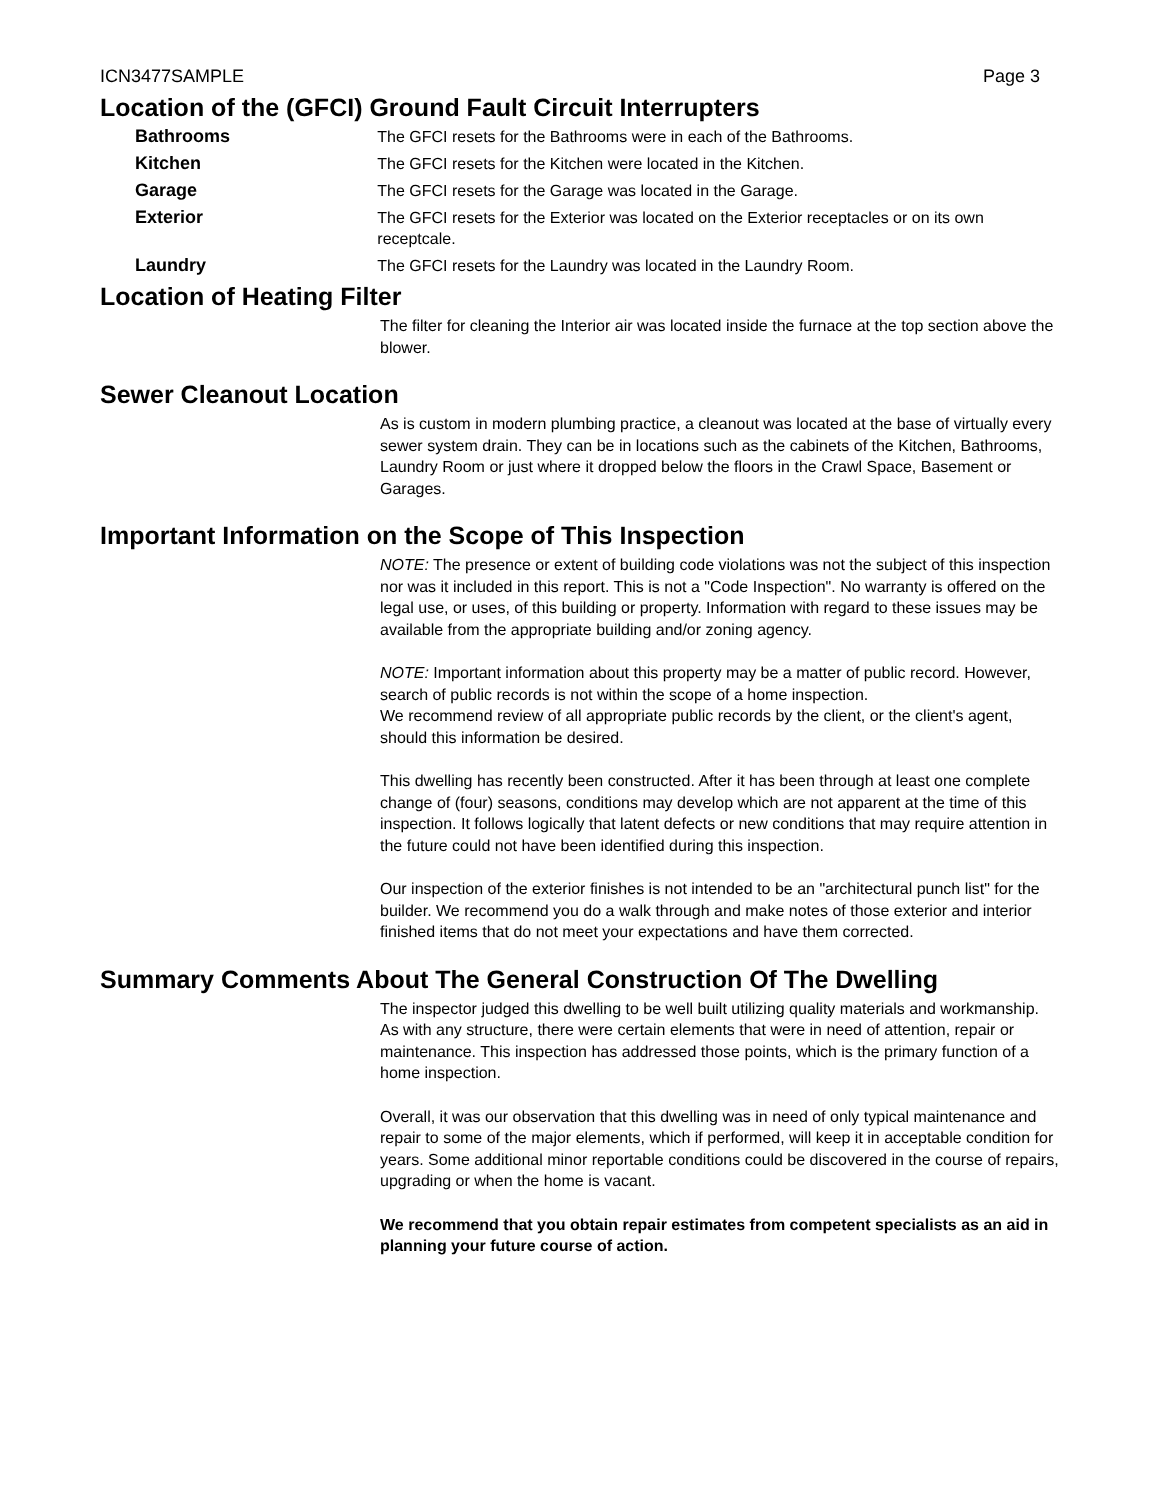ICN3477SAMPLE Page 3
Location of the (GFCI) Ground Fault Circuit Interrupters
Bathrooms The GFCI resets for the Bathrooms were in each of the Bathrooms.
Kitchen The GFCI resets for the Kitchen were located in the Kitchen.
Garage The GFCI resets for the Garage was located in the Garage.
Exterior The GFCI resets for the Exterior was located on the Exterior receptacles or on its own receptcale.
Laundry The GFCI resets for the Laundry was located in the Laundry Room.
Location of Heating Filter
The filter for cleaning the Interior air was located inside the furnace at the top section above the blower.
Sewer Cleanout Location
As is custom in modern plumbing practice, a cleanout was located at the base of virtually every sewer system drain. They can be in locations such as the cabinets of the Kitchen, Bathrooms, Laundry Room or just where it dropped below the floors in the Crawl Space, Basement or Garages.
Important Information on the Scope of This Inspection
NOTE: The presence or extent of building code violations was not the subject of this inspection nor was it included in this report. This is not a "Code Inspection". No warranty is offered on the legal use, or uses, of this building or property. Information with regard to these issues may be available from the appropriate building and/or zoning agency.
NOTE: Important information about this property may be a matter of public record. However, search of public records is not within the scope of a home inspection.
We recommend review of all appropriate public records by the client, or the client's agent, should this information be desired.
This dwelling has recently been constructed. After it has been through at least one complete change of (four) seasons, conditions may develop which are not apparent at the time of this inspection. It follows logically that latent defects or new conditions that may require attention in the future could not have been identified during this inspection.
Our inspection of the exterior finishes is not intended to be an "architectural punch list" for the builder. We recommend you do a walk through and make notes of those exterior and interior finished items that do not meet your expectations and have them corrected.
Summary Comments About The General Construction Of The Dwelling
The inspector judged this dwelling to be well built utilizing quality materials and workmanship. As with any structure, there were certain elements that were in need of attention, repair or maintenance. This inspection has addressed those points, which is the primary function of a home inspection.
Overall, it was our observation that this dwelling was in need of only typical maintenance and repair to some of the major elements, which if performed, will keep it in acceptable condition for years. Some additional minor reportable conditions could be discovered in the course of repairs, upgrading or when the home is vacant.
We recommend that you obtain repair estimates from competent specialists as an aid in planning your future course of action.